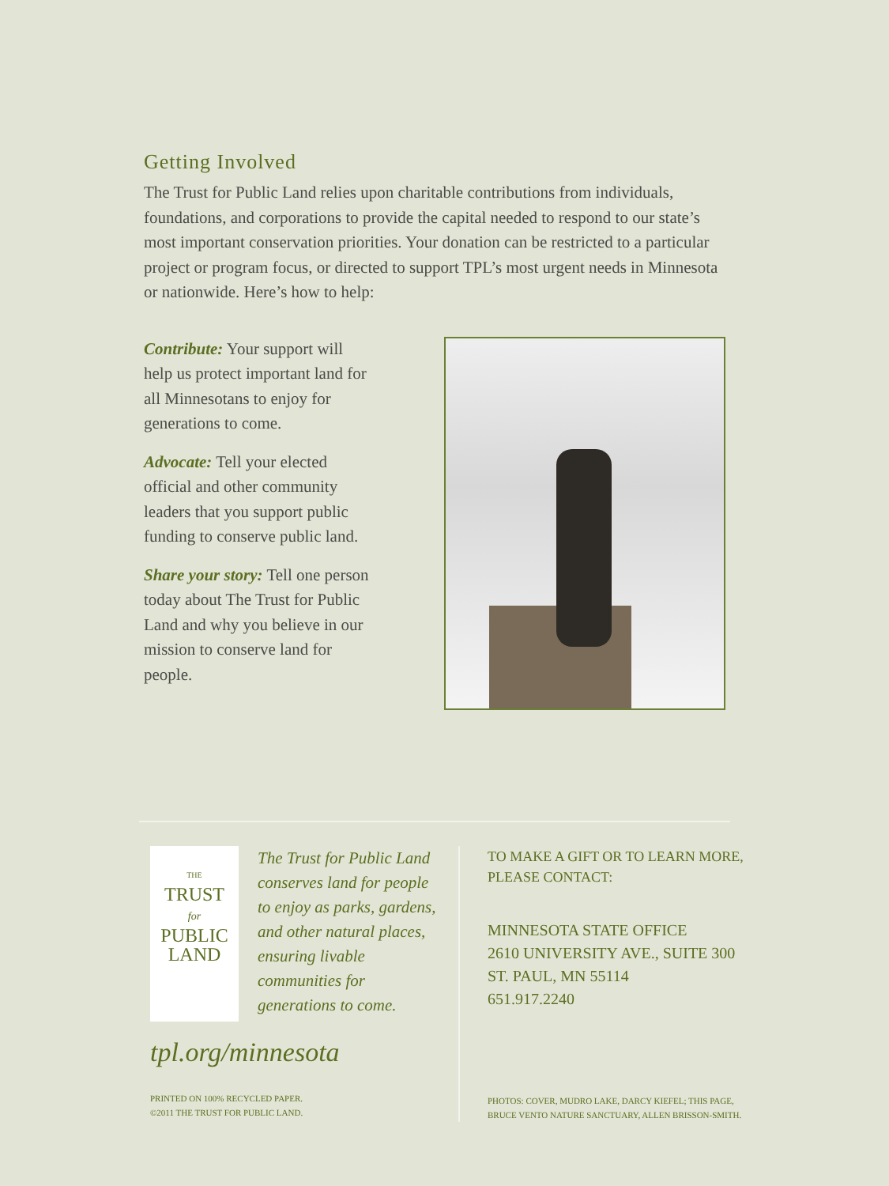Getting Involved
The Trust for Public Land relies upon charitable contributions from individuals, foundations, and corporations to provide the capital needed to respond to our state’s most important conservation priorities. Your donation can be restricted to a particular project or program focus, or directed to support TPL’s most urgent needs in Minnesota or nationwide. Here’s how to help:
Contribute: Your support will help us protect important land for all Minnesotans to enjoy for generations to come.
Advocate: Tell your elected official and other community leaders that you support public funding to conserve public land.
Share your story: Tell one person today about The Trust for Public Land and why you believe in our mission to conserve land for people.
THE
TRUST
for
PUBLIC
LAND
The Trust for Public Land conserves land for people to enjoy as parks, gardens, and other natural places, ensuring livable communities for generations to come.
tpl.org/minnesota
PRINTED ON 100% RECYCLED PAPER.
©2011 THE TRUST FOR PUBLIC LAND.
TO MAKE A GIFT OR TO LEARN MORE,
PLEASE CONTACT:
MINNESOTA STATE OFFICE
2610 UNIVERSITY AVE., SUITE 300
ST. PAUL, MN 55114
651.917.2240
PHOTOS: COVER, MUDRO LAKE, DARCY KIEFEL; THIS PAGE,
BRUCE VENTO NATURE SANCTUARY, ALLEN BRISSON-SMITH.